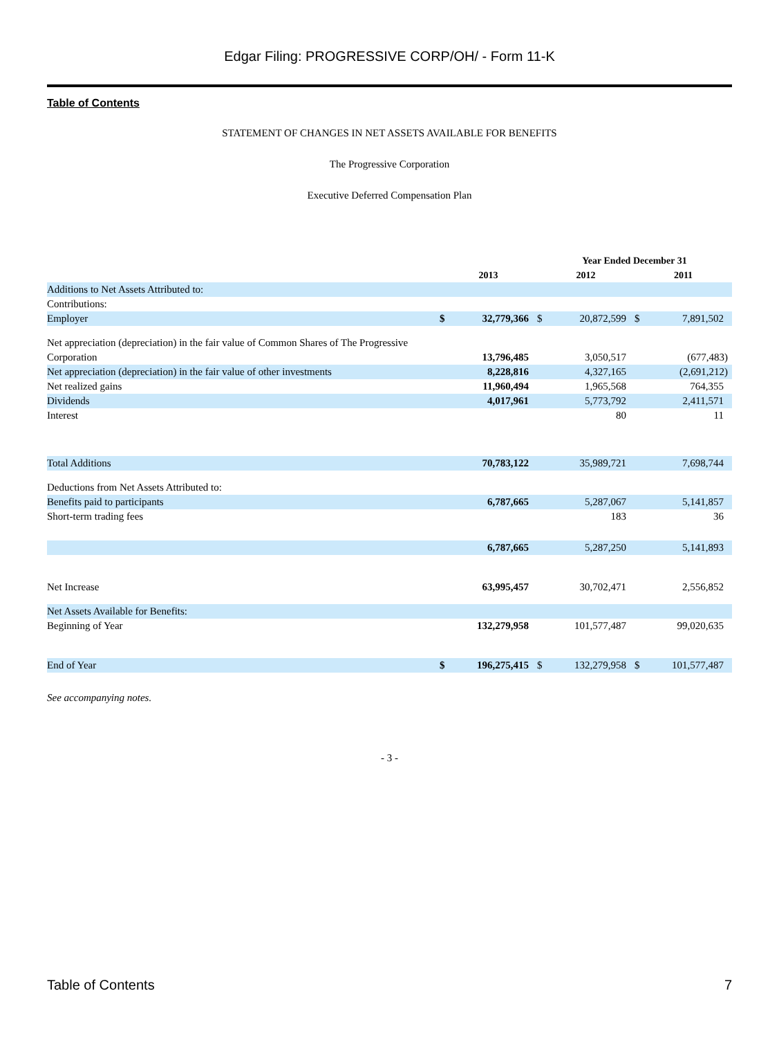Edgar Filing: PROGRESSIVE CORP/OH/ - Form 11-K
Table of Contents
STATEMENT OF CHANGES IN NET ASSETS AVAILABLE FOR BENEFITS
The Progressive Corporation
Executive Deferred Compensation Plan
| | | | Year Ended December 31 | | | |
| --- | --- | --- | --- | --- | --- | --- |
| | 2013 | | 2012 | | 2011 | |
| Additions to Net Assets Attributed to: | | | | | | |
| Contributions: | | | | | | |
| Employer | $ | 32,779,366 | $ | 20,872,599 | $ | 7,891,502 |
| Net appreciation (depreciation) in the fair value of Common Shares of The Progressive Corporation | | 13,796,485 | | 3,050,517 | | (677,483) |
| Net appreciation (depreciation) in the fair value of other investments | | 8,228,816 | | 4,327,165 | | (2,691,212) |
| Net realized gains | | 11,960,494 | | 1,965,568 | | 764,355 |
| Dividends | | 4,017,961 | | 5,773,792 | | 2,411,571 |
| Interest | | | | 80 | | 11 |
| Total Additions | | 70,783,122 | | 35,989,721 | | 7,698,744 |
| Deductions from Net Assets Attributed to: | | | | | | |
| Benefits paid to participants | | 6,787,665 | | 5,287,067 | | 5,141,857 |
| Short-term trading fees | | | | 183 | | 36 |
| | | 6,787,665 | | 5,287,250 | | 5,141,893 |
| Net Increase | | 63,995,457 | | 30,702,471 | | 2,556,852 |
| Net Assets Available for Benefits: | | | | | | |
| Beginning of Year | | 132,279,958 | | 101,577,487 | | 99,020,635 |
| End of Year | $ | 196,275,415 | $ | 132,279,958 | $ | 101,577,487 |
See accompanying notes.
- 3 -
Table of Contents 7